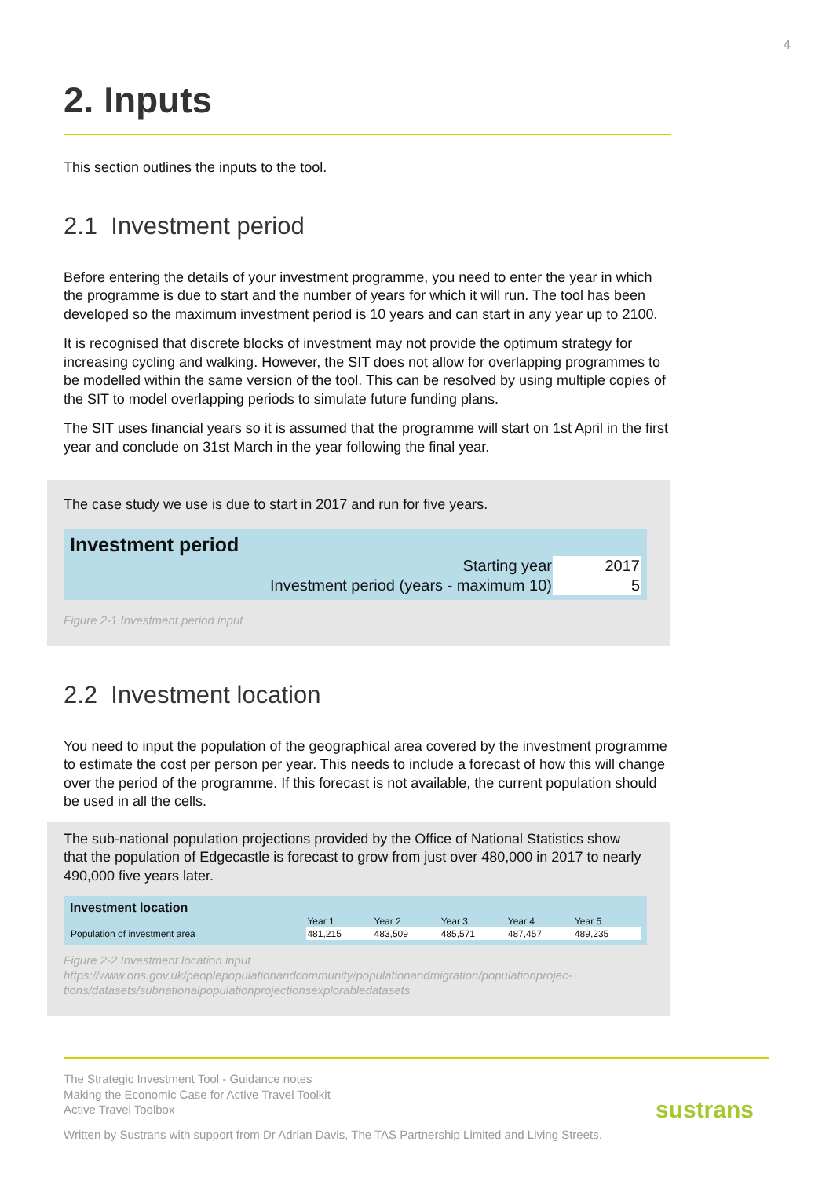4
2. Inputs
This section outlines the inputs to the tool.
2.1 Investment period
Before entering the details of your investment programme, you need to enter the year in which the programme is due to start and the number of years for which it will run. The tool has been developed so the maximum investment period is 10 years and can start in any year up to 2100.
It is recognised that discrete blocks of investment may not provide the optimum strategy for increasing cycling and walking. However, the SIT does not allow for overlapping programmes to be modelled within the same version of the tool. This can be resolved by using multiple copies of the SIT to model overlapping periods to simulate future funding plans.
The SIT uses financial years so it is assumed that the programme will start on 1st April in the first year and conclude on 31st March in the year following the final year.
The case study we use is due to start in 2017 and run for five years.
Investment period
| Starting year | 2017 |
| Investment period (years - maximum 10) | 5 |
Figure 2-1 Investment period input
2.2 Investment location
You need to input the population of the geographical area covered by the investment programme to estimate the cost per person per year. This needs to include a forecast of how this will change over the period of the programme. If this forecast is not available, the current population should be used in all the cells.
The sub-national population projections provided by the Office of National Statistics show that the population of Edgecastle is forecast to grow from just over 480,000 in 2017 to nearly 490,000 five years later.
Investment location
| | Year 1 | Year 2 | Year 3 | Year 4 | Year 5 |
| Population of investment area | 481,215 | 483,509 | 485,571 | 487,457 | 489,235 |
Figure 2-2 Investment location input
https://www.ons.gov.uk/peoplepopulationandcommunity/populationandmigration/populationprojec-tions/datasets/subnationalpopulationprojectionsexplorabledatasets
The Strategic Investment Tool - Guidance notes
Making the Economic Case for Active Travel Toolkit
Active Travel Toolbox
Written by Sustrans with support from Dr Adrian Davis, The TAS Partnership Limited and Living Streets.
sustrans